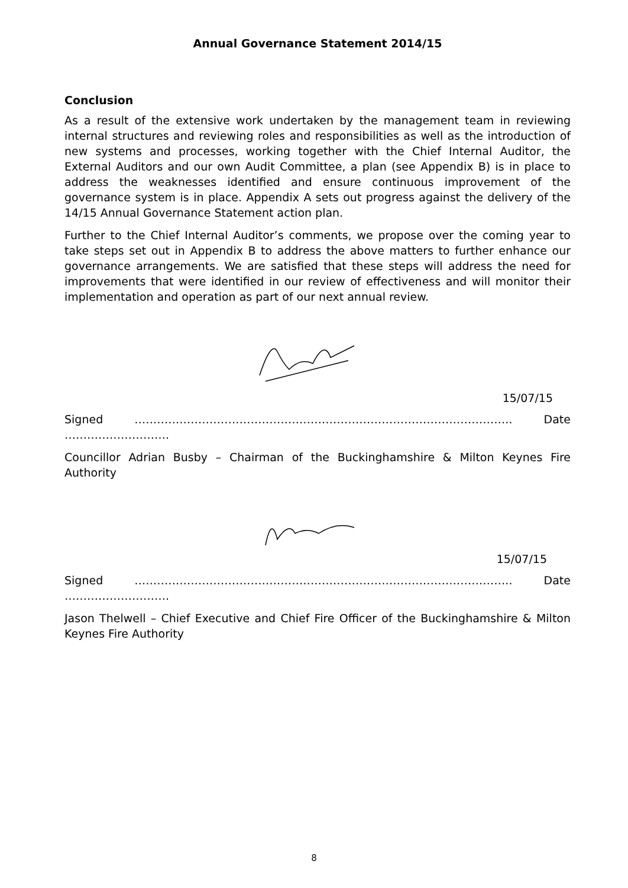Annual Governance Statement 2014/15
Conclusion
As a result of the extensive work undertaken by the management team in reviewing internal structures and reviewing roles and responsibilities as well as the introduction of new systems and processes, working together with the Chief Internal Auditor, the External Auditors and our own Audit Committee, a plan (see Appendix B) is in place to address the weaknesses identified and ensure continuous improvement of the governance system is in place. Appendix A sets out progress against the delivery of the 14/15 Annual Governance Statement action plan.
Further to the Chief Internal Auditor’s comments, we propose over the coming year to take steps set out in Appendix B to address the above matters to further enhance our governance arrangements. We are satisfied that these steps will address the need for improvements that were identified in our review of effectiveness and will monitor their implementation and operation as part of our next annual review.
15/07/15
Signed ……………………………………………………………………………………….. Date ……………………….
Councillor Adrian Busby – Chairman of the Buckinghamshire & Milton Keynes Fire Authority
15/07/15
Signed ……………………………………………………………………………………….. Date ……………………….
Jason Thelwell – Chief Executive and Chief Fire Officer of the Buckinghamshire & Milton Keynes Fire Authority
8